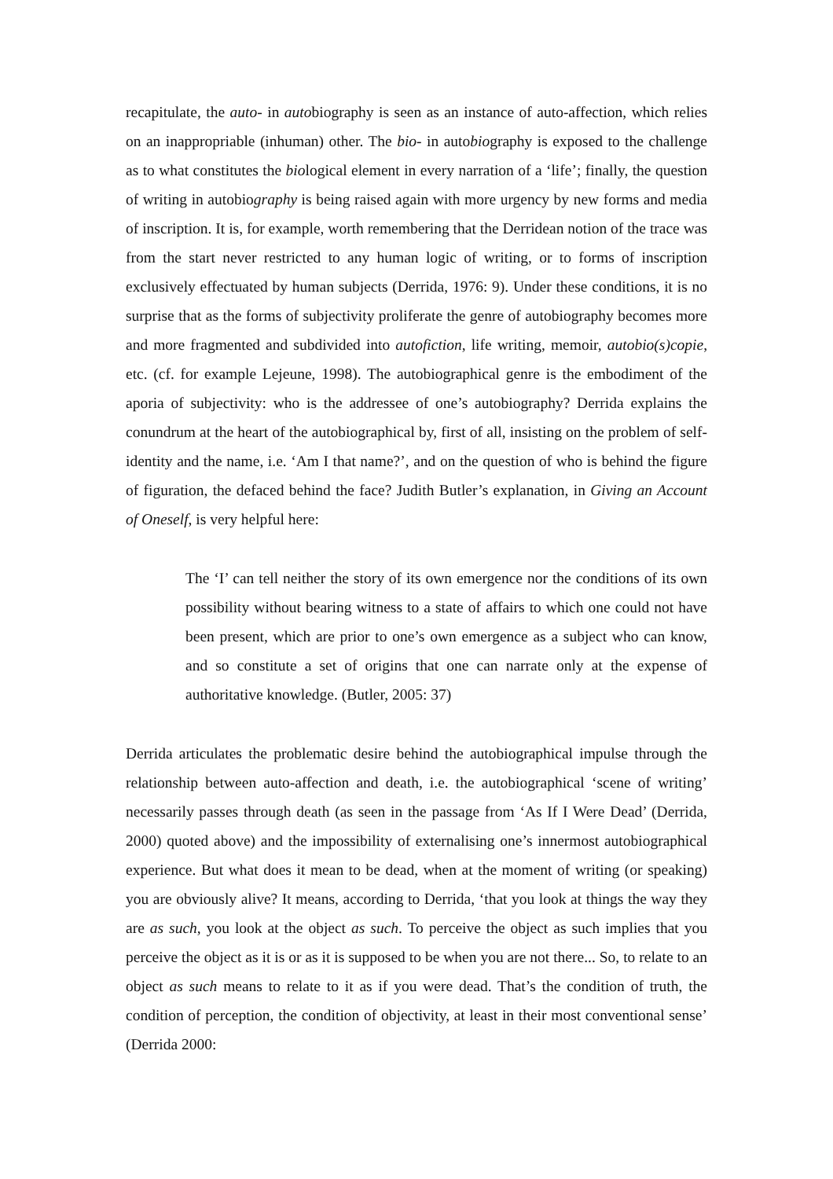recapitulate, the auto- in autobiography is seen as an instance of auto-affection, which relies on an inappropriable (inhuman) other. The bio- in autobiography is exposed to the challenge as to what constitutes the biological element in every narration of a ‘life’; finally, the question of writing in autobiography is being raised again with more urgency by new forms and media of inscription. It is, for example, worth remembering that the Derridean notion of the trace was from the start never restricted to any human logic of writing, or to forms of inscription exclusively effectuated by human subjects (Derrida, 1976: 9). Under these conditions, it is no surprise that as the forms of subjectivity proliferate the genre of autobiography becomes more and more fragmented and subdivided into autofiction, life writing, memoir, autobio(s)copie, etc. (cf. for example Lejeune, 1998). The autobiographical genre is the embodiment of the aporia of subjectivity: who is the addressee of one’s autobiography? Derrida explains the conundrum at the heart of the autobiographical by, first of all, insisting on the problem of self-identity and the name, i.e. ‘Am I that name?’, and on the question of who is behind the figure of figuration, the defaced behind the face? Judith Butler’s explanation, in Giving an Account of Oneself, is very helpful here:
The ‘I’ can tell neither the story of its own emergence nor the conditions of its own possibility without bearing witness to a state of affairs to which one could not have been present, which are prior to one’s own emergence as a subject who can know, and so constitute a set of origins that one can narrate only at the expense of authoritative knowledge. (Butler, 2005: 37)
Derrida articulates the problematic desire behind the autobiographical impulse through the relationship between auto-affection and death, i.e. the autobiographical ‘scene of writing’ necessarily passes through death (as seen in the passage from ‘As If I Were Dead’ (Derrida, 2000) quoted above) and the impossibility of externalising one’s innermost autobiographical experience. But what does it mean to be dead, when at the moment of writing (or speaking) you are obviously alive? It means, according to Derrida, ‘that you look at things the way they are as such, you look at the object as such. To perceive the object as such implies that you perceive the object as it is or as it is supposed to be when you are not there... So, to relate to an object as such means to relate to it as if you were dead. That’s the condition of truth, the condition of perception, the condition of objectivity, at least in their most conventional sense’ (Derrida 2000: